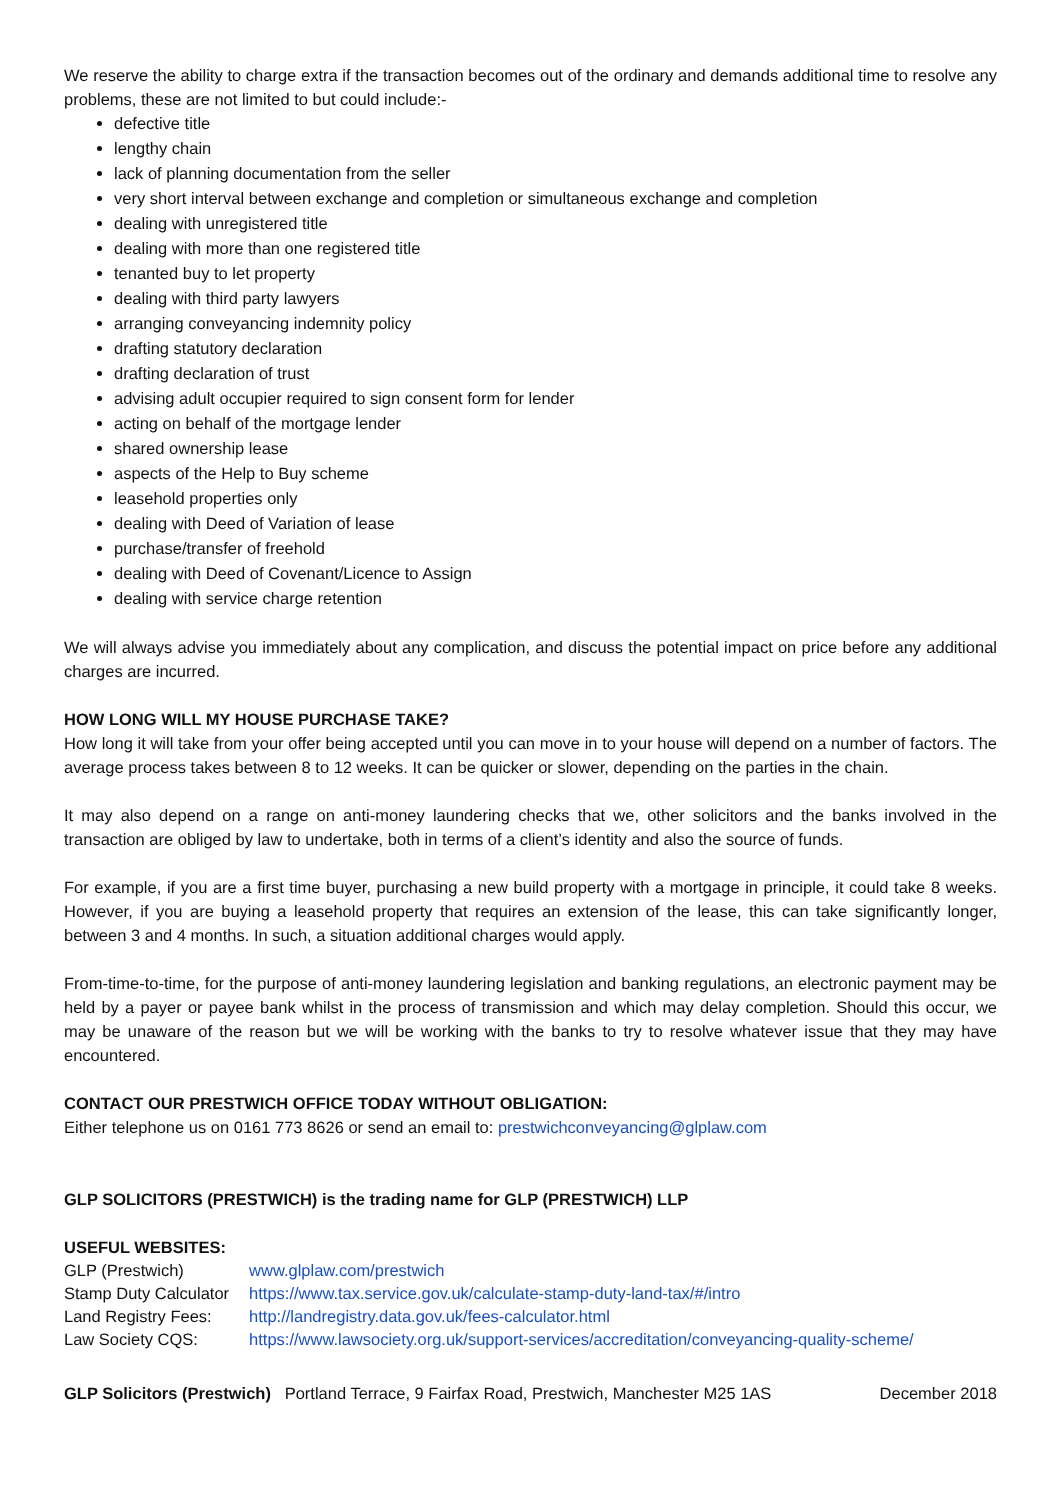We reserve the ability to charge extra if the transaction becomes out of the ordinary and demands additional time to resolve any problems, these are not limited to but could include:-
defective title
lengthy chain
lack of planning documentation from the seller
very short interval between exchange and completion or simultaneous exchange and completion
dealing with unregistered title
dealing with more than one registered title
tenanted buy to let property
dealing with third party lawyers
arranging conveyancing indemnity policy
drafting statutory declaration
drafting declaration of trust
advising adult occupier required to sign consent form for lender
acting on behalf of the mortgage lender
shared ownership lease
aspects of the Help to Buy scheme
leasehold properties only
dealing with Deed of Variation of lease
purchase/transfer of freehold
dealing with Deed of Covenant/Licence to Assign
dealing with service charge retention
We will always advise you immediately about any complication, and discuss the potential impact on price before any additional charges are incurred.
HOW LONG WILL MY HOUSE PURCHASE TAKE?
How long it will take from your offer being accepted until you can move in to your house will depend on a number of factors. The average process takes between 8 to 12 weeks. It can be quicker or slower, depending on the parties in the chain.
It may also depend on a range on anti-money laundering checks that we, other solicitors and the banks involved in the transaction are obliged by law to undertake, both in terms of a client’s identity and also the source of funds.
For example, if you are a first time buyer, purchasing a new build property with a mortgage in principle, it could take 8 weeks. However, if you are buying a leasehold property that requires an extension of the lease, this can take significantly longer, between 3 and 4 months. In such, a situation additional charges would apply.
From-time-to-time, for the purpose of anti-money laundering legislation and banking regulations, an electronic payment may be held by a payer or payee bank whilst in the process of transmission and which may delay completion. Should this occur, we may be unaware of the reason but we will be working with the banks to try to resolve whatever issue that they may have encountered.
CONTACT OUR PRESTWICH OFFICE TODAY WITHOUT OBLIGATION:
Either telephone us on 0161 773 8626 or send an email to: prestwichconveyancing@glplaw.com
GLP SOLICITORS (PRESTWICH) is the trading name for GLP (PRESTWICH) LLP
USEFUL WEBSITES:
| GLP (Prestwich) | www.glplaw.com/prestwich |
| Stamp Duty Calculator | https://www.tax.service.gov.uk/calculate-stamp-duty-land-tax/#/intro |
| Land Registry Fees: | http://landregistry.data.gov.uk/fees-calculator.html |
| Law Society CQS: | https://www.lawsociety.org.uk/support-services/accreditation/conveyancing-quality-scheme/ |
GLP Solicitors (Prestwich) Portland Terrace, 9 Fairfax Road, Prestwich, Manchester M25 1AS December 2018